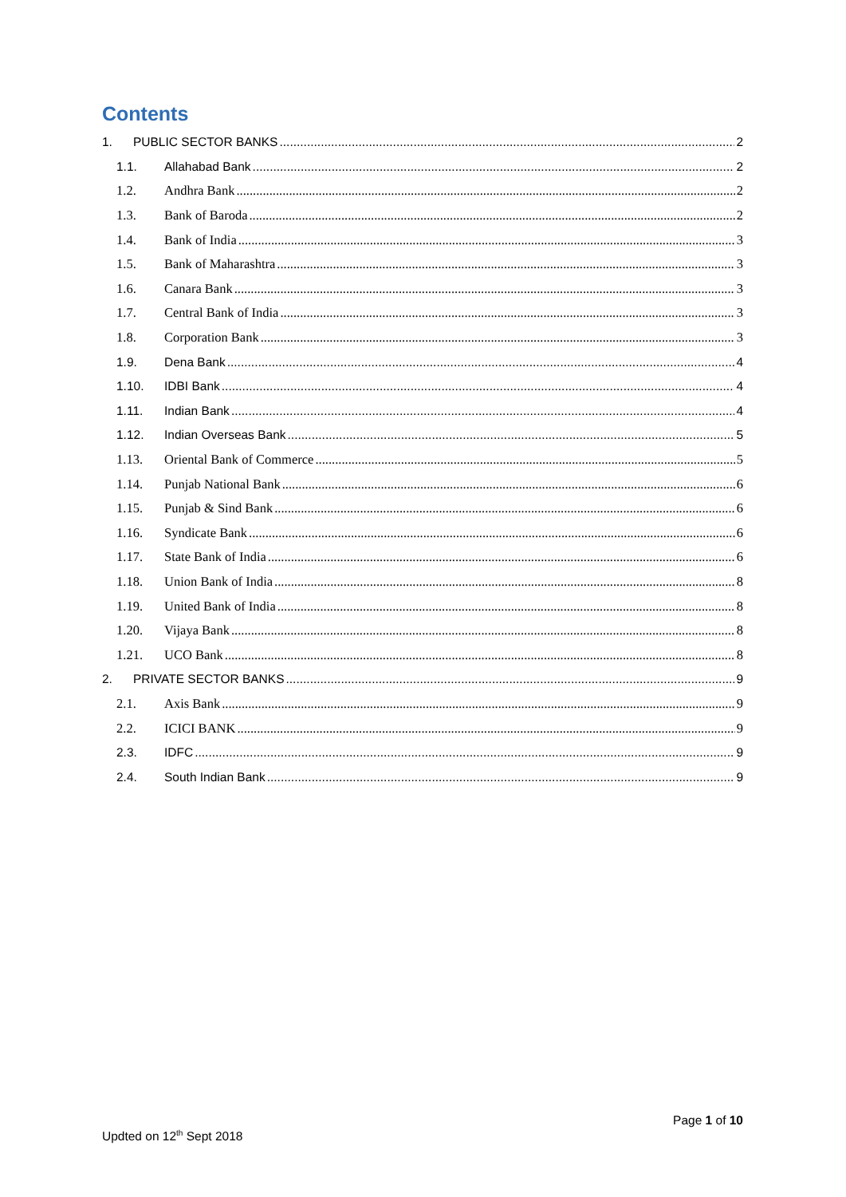Contents
1. PUBLIC SECTOR BANKS 2
1.1. Allahabad Bank 2
1.2. Andhra Bank 2
1.3. Bank of Baroda 2
1.4. Bank of India 3
1.5. Bank of Maharashtra 3
1.6. Canara Bank 3
1.7. Central Bank of India 3
1.8. Corporation Bank 3
1.9. Dena Bank 4
1.10. IDBI Bank 4
1.11. Indian Bank 4
1.12. Indian Overseas Bank 5
1.13. Oriental Bank of Commerce 5
1.14. Punjab National Bank 6
1.15. Punjab & Sind Bank 6
1.16. Syndicate Bank 6
1.17. State Bank of India 6
1.18. Union Bank of India 8
1.19. United Bank of India 8
1.20. Vijaya Bank 8
1.21. UCO Bank 8
2. PRIVATE SECTOR BANKS 9
2.1. Axis Bank 9
2.2. ICICI BANK 9
2.3. IDFC 9
2.4. South Indian Bank 9
Page 1 of 10
Updted on 12<sup>th</sup> Sept 2018